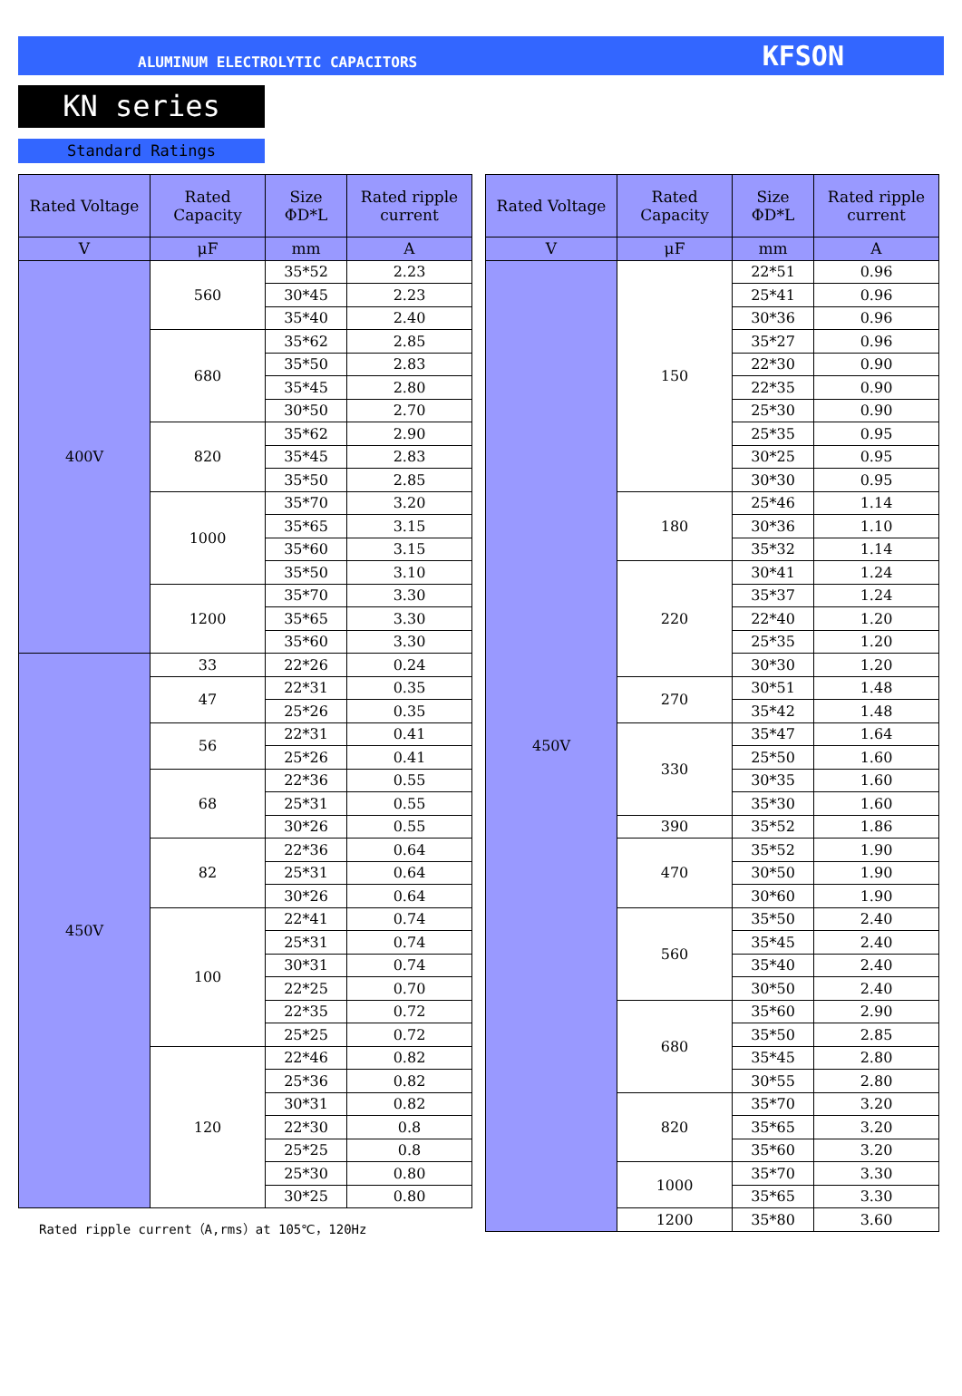ALUMINUM ELECTROLYTIC CAPACITORS KFSON
KN series
Standard Ratings
| Rated Voltage | Rated Capacity | Size ΦD*L | Rated ripple current |
| --- | --- | --- | --- |
| V | μF | mm | A |
| 400V | 560 | 35*52 | 2.23 |
| | | 30*45 | 2.23 |
| | | 35*40 | 2.40 |
| | 680 | 35*62 | 2.85 |
| | | 35*50 | 2.83 |
| | | 35*45 | 2.80 |
| | | 30*50 | 2.70 |
| | 820 | 35*62 | 2.90 |
| | | 35*45 | 2.83 |
| | | 35*50 | 2.85 |
| | 1000 | 35*70 | 3.20 |
| | | 35*65 | 3.15 |
| | | 35*60 | 3.15 |
| | | 35*50 | 3.10 |
| | 1200 | 35*70 | 3.30 |
| | | 35*65 | 3.30 |
| | | 35*60 | 3.30 |
| 450V | 33 | 22*26 | 0.24 |
| | 47 | 22*31 | 0.35 |
| | | 25*26 | 0.35 |
| | 56 | 22*31 | 0.41 |
| | | 25*26 | 0.41 |
| | 68 | 22*36 | 0.55 |
| | | 25*31 | 0.55 |
| | | 30*26 | 0.55 |
| | 82 | 22*36 | 0.64 |
| | | 25*31 | 0.64 |
| | | 30*26 | 0.64 |
| | 100 | 22*41 | 0.74 |
| | | 25*31 | 0.74 |
| | | 30*31 | 0.74 |
| | | 22*25 | 0.70 |
| | | 22*35 | 0.72 |
| | | 25*25 | 0.72 |
| | 120 | 22*46 | 0.82 |
| | | 25*36 | 0.82 |
| | | 30*31 | 0.82 |
| | | 22*30 | 0.8 |
| | | 25*25 | 0.8 |
| | | 25*30 | 0.80 |
| | | 30*25 | 0.80 |
Rated ripple current（A,rms）at 105℃，120Hz
| Rated Voltage | Rated Capacity | Size ΦD*L | Rated ripple current |
| --- | --- | --- | --- |
| V | μF | mm | A |
| 450V | 150 | 22*51 | 0.96 |
| | | 25*41 | 0.96 |
| | | 30*36 | 0.96 |
| | | 35*27 | 0.96 |
| | | 22*30 | 0.90 |
| | | 22*35 | 0.90 |
| | | 25*30 | 0.90 |
| | | 25*35 | 0.95 |
| | | 30*25 | 0.95 |
| | | 30*30 | 0.95 |
| | 180 | 25*46 | 1.14 |
| | | 30*36 | 1.10 |
| | | 35*32 | 1.14 |
| | 220 | 30*41 | 1.24 |
| | | 35*37 | 1.24 |
| | | 22*40 | 1.20 |
| | | 25*35 | 1.20 |
| | | 30*30 | 1.20 |
| | 270 | 30*51 | 1.48 |
| | | 35*42 | 1.48 |
| | 330 | 35*47 | 1.64 |
| | | 25*50 | 1.60 |
| | | 30*35 | 1.60 |
| | | 35*30 | 1.60 |
| | 390 | 35*52 | 1.86 |
| | 470 | 35*52 | 1.90 |
| | | 30*50 | 1.90 |
| | | 30*60 | 1.90 |
| | 560 | 35*50 | 2.40 |
| | | 35*45 | 2.40 |
| | | 35*40 | 2.40 |
| | | 30*50 | 2.40 |
| | 680 | 35*60 | 2.90 |
| | | 35*50 | 2.85 |
| | | 35*45 | 2.80 |
| | | 30*55 | 2.80 |
| | 820 | 35*70 | 3.20 |
| | | 35*65 | 3.20 |
| | | 35*60 | 3.20 |
| | 1000 | 35*70 | 3.30 |
| | | 35*65 | 3.30 |
| | 1200 | 35*80 | 3.60 |